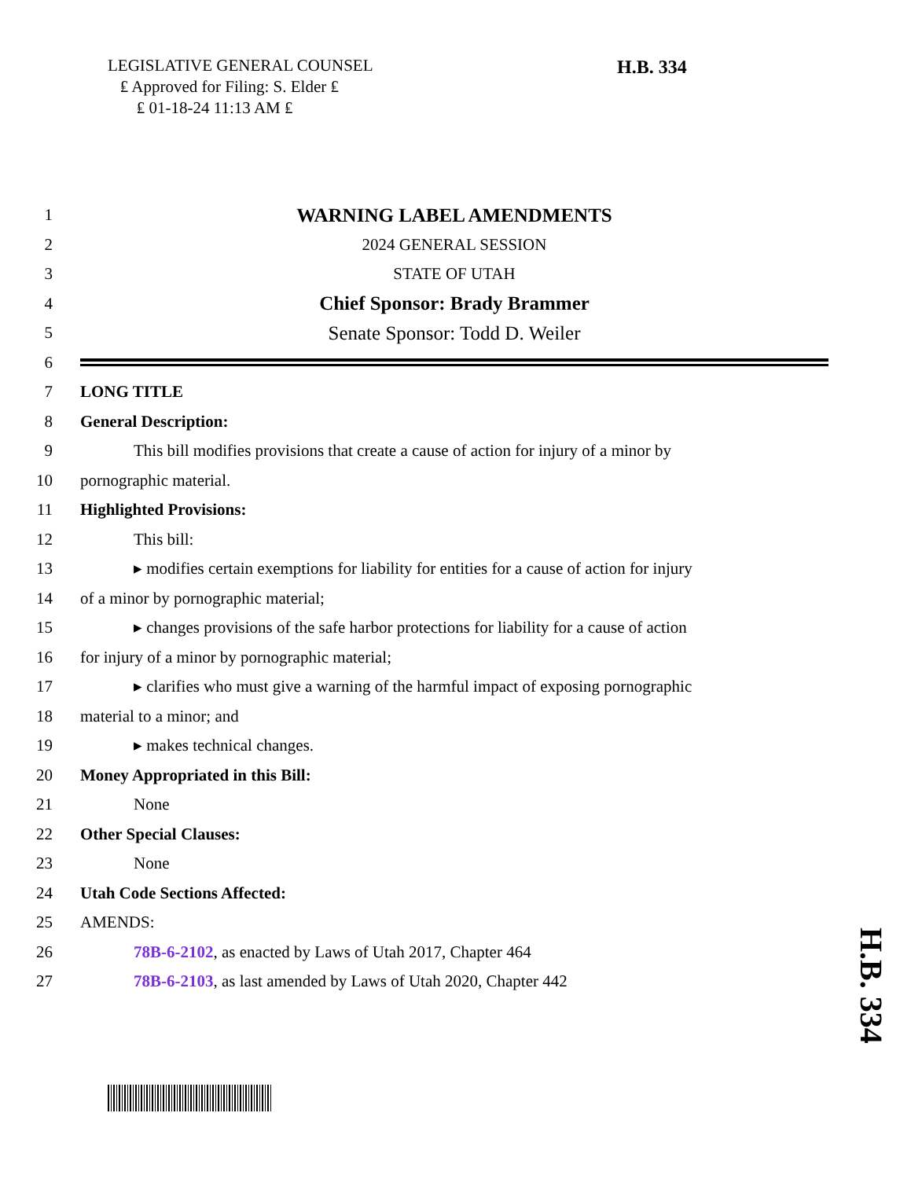LEGISLATIVE GENERAL COUNSEL
₤ Approved for Filing: S. Elder ₤
₤ 01-18-24 11:13 AM ₤
H.B. 334
1 WARNING LABEL AMENDMENTS
2 2024 GENERAL SESSION
3 STATE OF UTAH
4 Chief Sponsor: Brady Brammer
5 Senate Sponsor: Todd D. Weiler
6
7 LONG TITLE
8 General Description:
9 This bill modifies provisions that create a cause of action for injury of a minor by
10 pornographic material.
11 Highlighted Provisions:
12 This bill:
13 ▸ modifies certain exemptions for liability for entities for a cause of action for injury
14 of a minor by pornographic material;
15 ▸ changes provisions of the safe harbor protections for liability for a cause of action
16 for injury of a minor by pornographic material;
17 ▸ clarifies who must give a warning of the harmful impact of exposing pornographic
18 material to a minor; and
19 ▸ makes technical changes.
20 Money Appropriated in this Bill:
21 None
22 Other Special Clauses:
23 None
24 Utah Code Sections Affected:
25 AMENDS:
26 78B-6-2102, as enacted by Laws of Utah 2017, Chapter 464
27 78B-6-2103, as last amended by Laws of Utah 2020, Chapter 442
H.B. 334